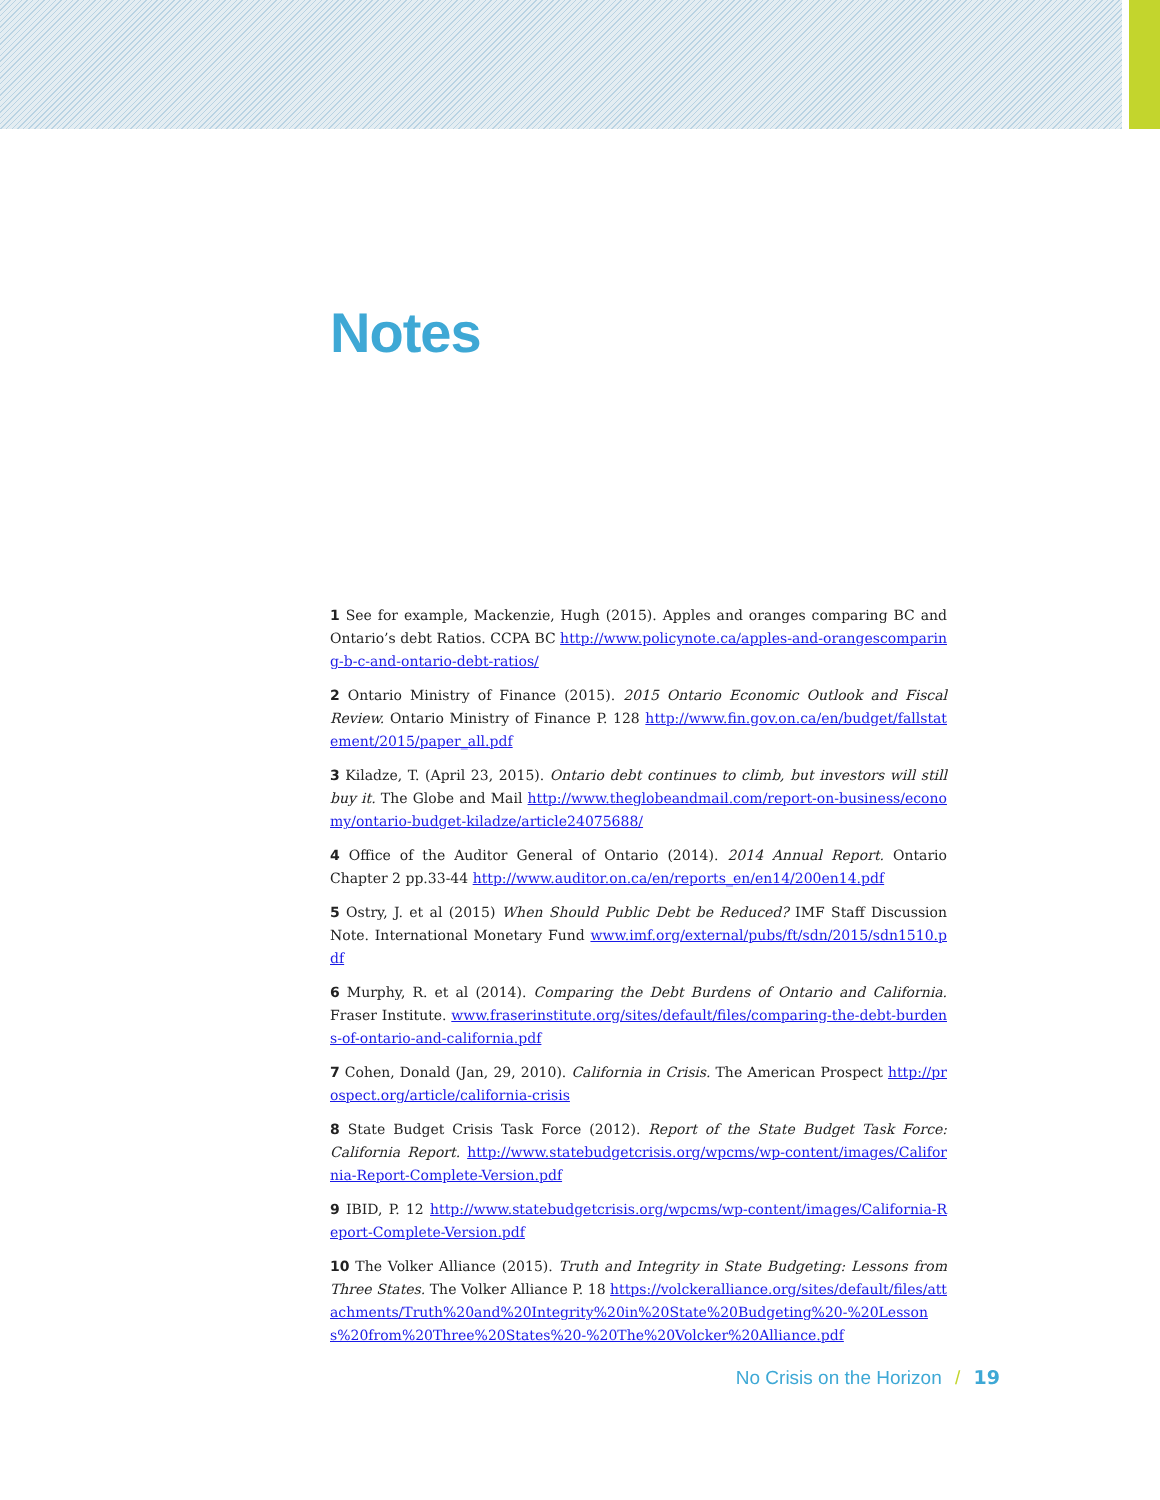Notes
1 See for example, Mackenzie, Hugh (2015). Apples and oranges comparing BC and Ontario’s debt Ratios. CCPA BC http://www.policynote.ca/apples-and-orangescomparing-b-c-and-ontario-debt-ratios/
2 Ontario Ministry of Finance (2015). 2015 Ontario Economic Outlook and Fiscal Review. Ontario Ministry of Finance P. 128 http://www.fin.gov.on.ca/en/budget/fallstatement/2015/paper_all.pdf
3 Kiladze, T. (April 23, 2015). Ontario debt continues to climb, but investors will still buy it. The Globe and Mail http://www.theglobeandmail.com/report-on-business/economy/ontario-budget-kiladze/article24075688/
4 Office of the Auditor General of Ontario (2014). 2014 Annual Report. Ontario Chapter 2 pp.33-44 http://www.auditor.on.ca/en/reports_en/en14/200en14.pdf
5 Ostry, J. et al (2015) When Should Public Debt be Reduced? IMF Staff Discussion Note. International Monetary Fund www.imf.org/external/pubs/ft/sdn/2015/sdn1510.pdf
6 Murphy, R. et al (2014). Comparing the Debt Burdens of Ontario and California. Fraser Institute. www.fraserinstitute.org/sites/default/files/comparing-the-debt-burdens-of-ontario-and-california.pdf
7 Cohen, Donald (Jan, 29, 2010). California in Crisis. The American Prospect http://prospect.org/article/california-crisis
8 State Budget Crisis Task Force (2012). Report of the State Budget Task Force: California Report. http://www.statebudgetcrisis.org/wpcms/wp-content/images/California-Report-Complete-Version.pdf
9 IBID, P. 12 http://www.statebudgetcrisis.org/wpcms/wp-content/images/California-Report-Complete-Version.pdf
10 The Volker Alliance (2015). Truth and Integrity in State Budgeting: Lessons from Three States. The Volker Alliance P. 18 https://volckeralliance.org/sites/default/files/attachments/Truth%20and%20Integrity%20in%20State%20Budgeting%20-%20Lessons%20from%20Three%20States%20-%20The%20Volcker%20Alliance.pdf
No Crisis on the Horizon / 19